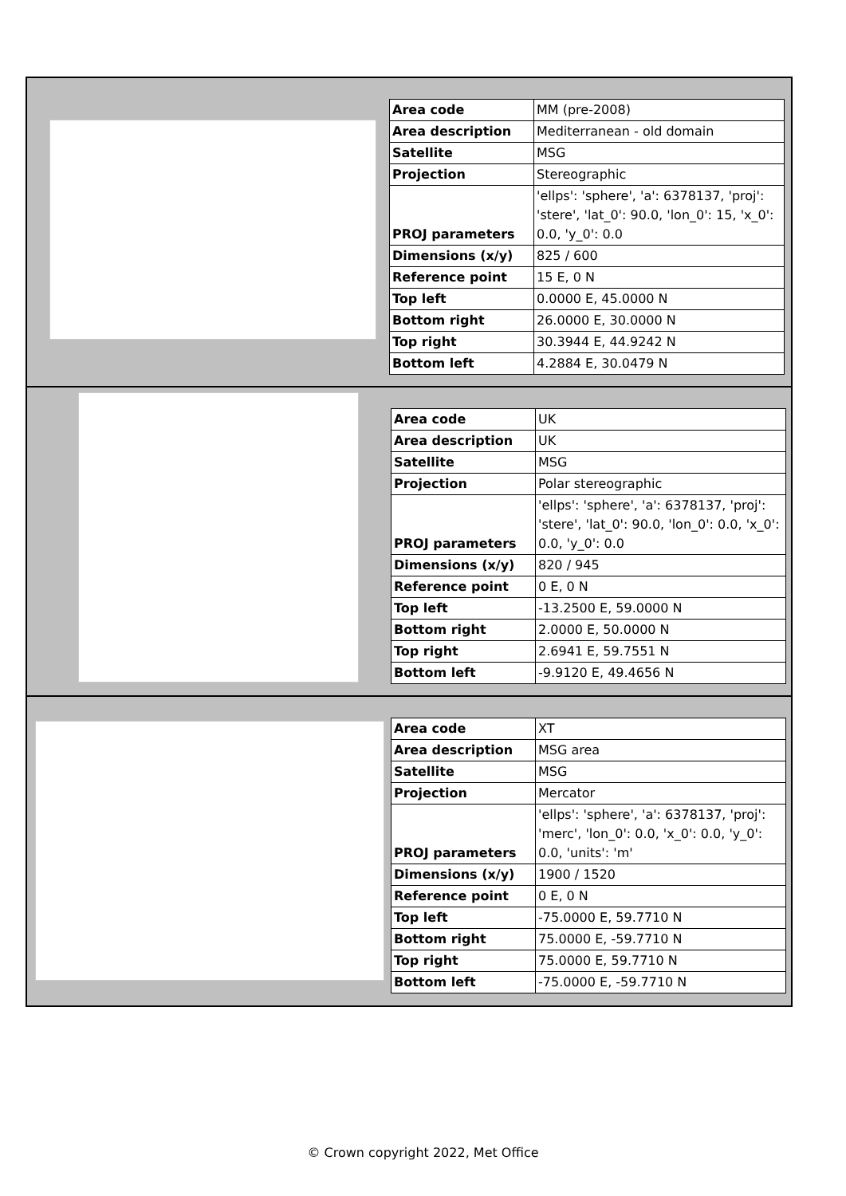| Area code | MM (pre-2008) |
| Area description | Mediterranean - old domain |
| Satellite | MSG |
| Projection | Stereographic |
| PROJ parameters | 'ellps': 'sphere', 'a': 6378137, 'proj': 'stere', 'lat_0': 90.0, 'lon_0': 15, 'x_0': 0.0, 'y_0': 0.0 |
| Dimensions (x/y) | 825 / 600 |
| Reference point | 15 E, 0 N |
| Top left | 0.0000 E, 45.0000 N |
| Bottom right | 26.0000 E, 30.0000 N |
| Top right | 30.3944 E, 44.9242 N |
| Bottom left | 4.2884 E, 30.0479 N |
| Area code | UK |
| Area description | UK |
| Satellite | MSG |
| Projection | Polar stereographic |
| PROJ parameters | 'ellps': 'sphere', 'a': 6378137, 'proj': 'stere', 'lat_0': 90.0, 'lon_0': 0.0, 'x_0': 0.0, 'y_0': 0.0 |
| Dimensions (x/y) | 820 / 945 |
| Reference point | 0 E, 0 N |
| Top left | -13.2500 E, 59.0000 N |
| Bottom right | 2.0000 E, 50.0000 N |
| Top right | 2.6941 E, 59.7551 N |
| Bottom left | -9.9120 E, 49.4656 N |
| Area code | XT |
| Area description | MSG area |
| Satellite | MSG |
| Projection | Mercator |
| PROJ parameters | 'ellps': 'sphere', 'a': 6378137, 'proj': 'merc', 'lon_0': 0.0, 'x_0': 0.0, 'y_0': 0.0, 'units': 'm' |
| Dimensions (x/y) | 1900 / 1520 |
| Reference point | 0 E, 0 N |
| Top left | -75.0000 E, 59.7710 N |
| Bottom right | 75.0000 E, -59.7710 N |
| Top right | 75.0000 E, 59.7710 N |
| Bottom left | -75.0000 E, -59.7710 N |
© Crown copyright 2022, Met Office